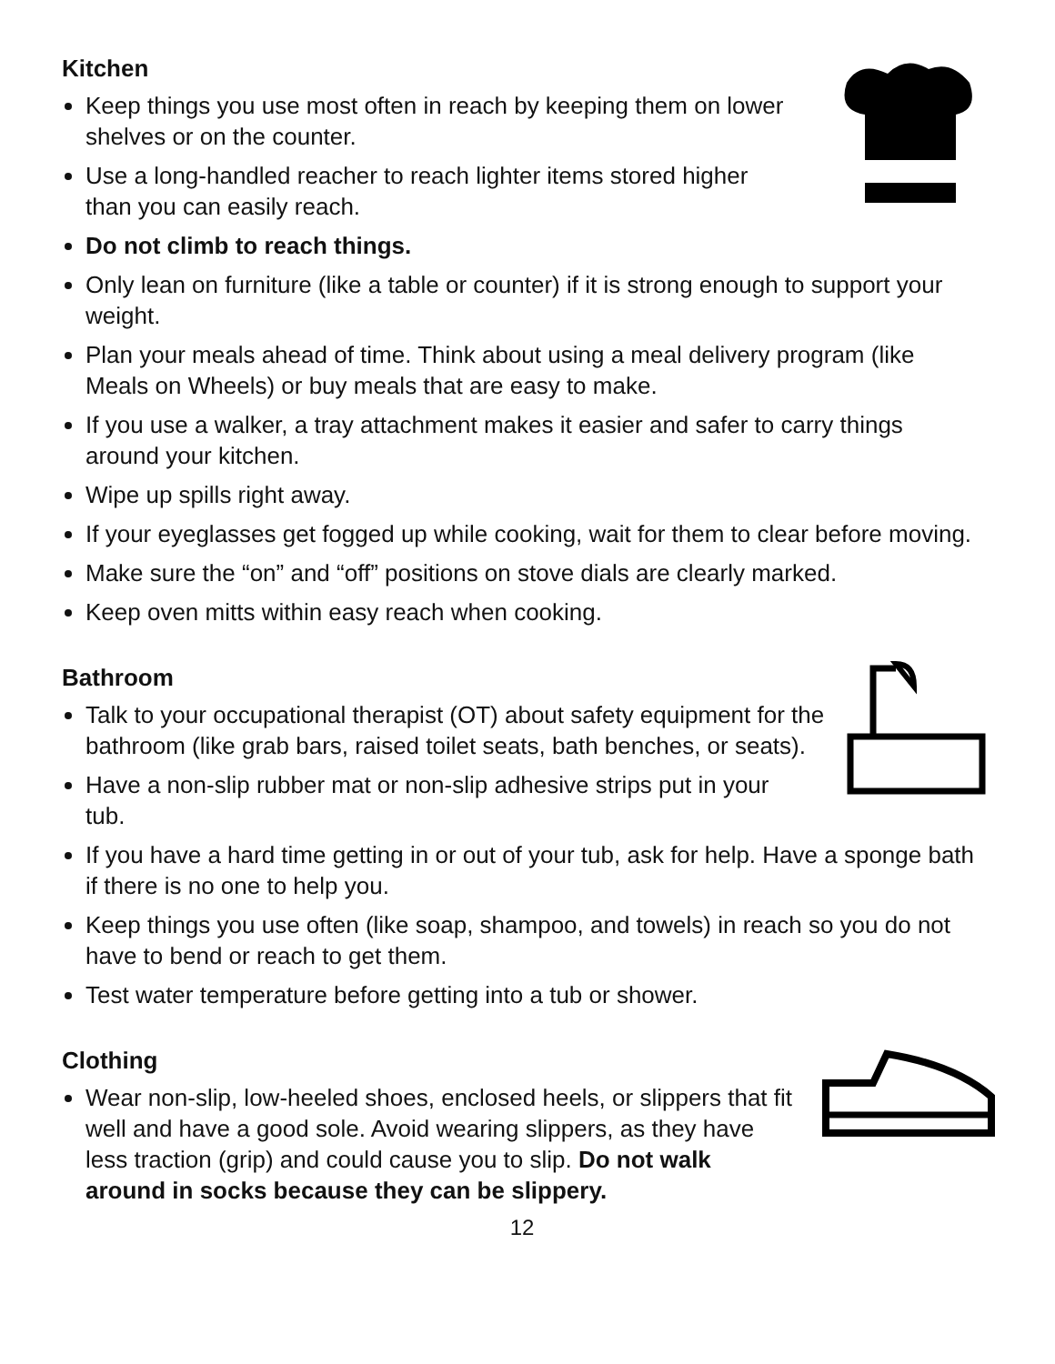Kitchen
Keep things you use most often in reach by keeping them on lower shelves or on the counter.
Use a long-handled reacher to reach lighter items stored higher than you can easily reach.
Do not climb to reach things.
Only lean on furniture (like a table or counter) if it is strong enough to support your weight.
Plan your meals ahead of time. Think about using a meal delivery program (like Meals on Wheels) or buy meals that are easy to make.
If you use a walker, a tray attachment makes it easier and safer to carry things around your kitchen.
Wipe up spills right away.
If your eyeglasses get fogged up while cooking, wait for them to clear before moving.
Make sure the “on” and “off” positions on stove dials are clearly marked.
Keep oven mitts within easy reach when cooking.
Bathroom
Talk to your occupational therapist (OT) about safety equipment for the bathroom (like grab bars, raised toilet seats, bath benches, or seats).
Have a non-slip rubber mat or non-slip adhesive strips put in your tub.
If you have a hard time getting in or out of your tub, ask for help. Have a sponge bath if there is no one to help you.
Keep things you use often (like soap, shampoo, and towels) in reach so you do not have to bend or reach to get them.
Test water temperature before getting into a tub or shower.
Clothing
Wear non-slip, low-heeled shoes, enclosed heels, or slippers that fit well and have a good sole. Avoid wearing slippers, as they have less traction (grip) and could cause you to slip. Do not walk around in socks because they can be slippery.
12